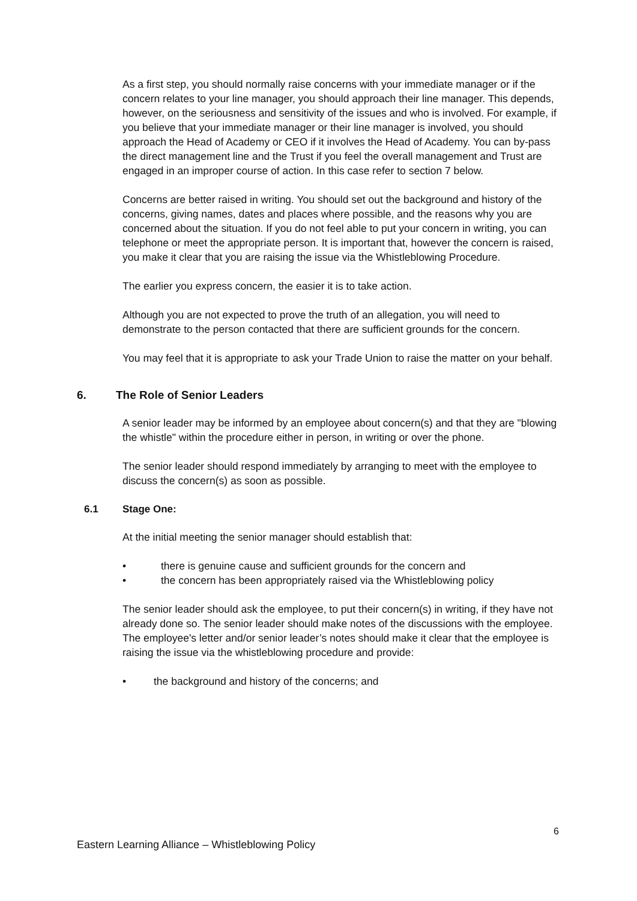As a first step, you should normally raise concerns with your immediate manager or if the concern relates to your line manager, you should approach their line manager. This depends, however, on the seriousness and sensitivity of the issues and who is involved. For example, if you believe that your immediate manager or their line manager is involved, you should approach the Head of Academy or CEO if it involves the Head of Academy. You can by-pass the direct management line and the Trust if you feel the overall management and Trust are engaged in an improper course of action. In this case refer to section 7 below.
Concerns are better raised in writing. You should set out the background and history of the concerns, giving names, dates and places where possible, and the reasons why you are concerned about the situation. If you do not feel able to put your concern in writing, you can telephone or meet the appropriate person. It is important that, however the concern is raised, you make it clear that you are raising the issue via the Whistleblowing Procedure.
The earlier you express concern, the easier it is to take action.
Although you are not expected to prove the truth of an allegation, you will need to demonstrate to the person contacted that there are sufficient grounds for the concern.
You may feel that it is appropriate to ask your Trade Union to raise the matter on your behalf.
6. The Role of Senior Leaders
A senior leader may be informed by an employee about concern(s) and that they are "blowing the whistle" within the procedure either in person, in writing or over the phone.
The senior leader should respond immediately by arranging to meet with the employee to discuss the concern(s) as soon as possible.
6.1 Stage One:
At the initial meeting the senior manager should establish that:
• there is genuine cause and sufficient grounds for the concern and
• the concern has been appropriately raised via the Whistleblowing policy
The senior leader should ask the employee, to put their concern(s) in writing, if they have not already done so. The senior leader should make notes of the discussions with the employee. The employee's letter and/or senior leader’s notes should make it clear that the employee is raising the issue via the whistleblowing procedure and provide:
• the background and history of the concerns; and
6
Eastern Learning Alliance – Whistleblowing Policy